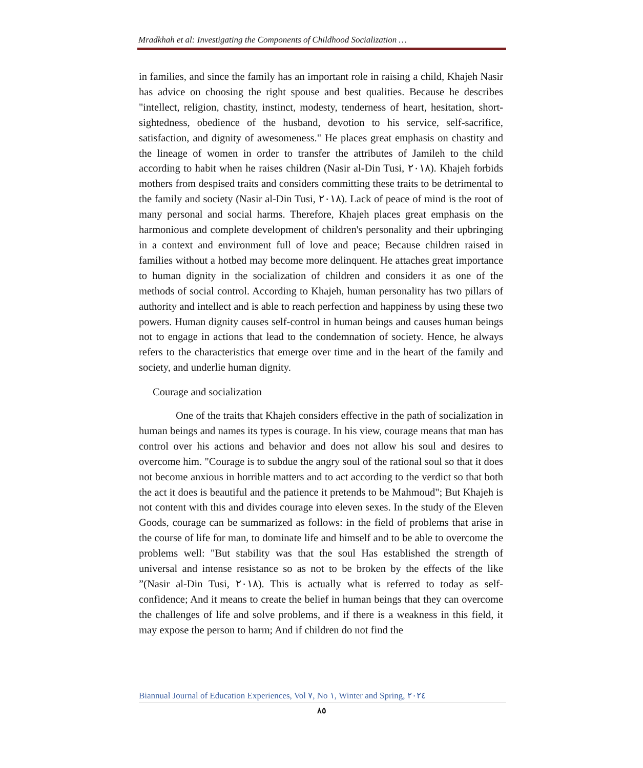Mradkhah et al: Investigating the Components of Childhood Socialization …
in families, and since the family has an important role in raising a child, Khajeh Nasir has advice on choosing the right spouse and best qualities. Because he describes "intellect, religion, chastity, instinct, modesty, tenderness of heart, hesitation, short-sightedness, obedience of the husband, devotion to his service, self-sacrifice, satisfaction, and dignity of awesomeness." He places great emphasis on chastity and the lineage of women in order to transfer the attributes of Jamileh to the child according to habit when he raises children (Nasir al-Din Tusi, ٢٠١٨). Khajeh forbids mothers from despised traits and considers committing these traits to be detrimental to the family and society (Nasir al-Din Tusi, ٢٠١٨). Lack of peace of mind is the root of many personal and social harms. Therefore, Khajeh places great emphasis on the harmonious and complete development of children's personality and their upbringing in a context and environment full of love and peace; Because children raised in families without a hotbed may become more delinquent. He attaches great importance to human dignity in the socialization of children and considers it as one of the methods of social control. According to Khajeh, human personality has two pillars of authority and intellect and is able to reach perfection and happiness by using these two powers. Human dignity causes self-control in human beings and causes human beings not to engage in actions that lead to the condemnation of society. Hence, he always refers to the characteristics that emerge over time and in the heart of the family and society, and underlie human dignity.
Courage and socialization
One of the traits that Khajeh considers effective in the path of socialization in human beings and names its types is courage. In his view, courage means that man has control over his actions and behavior and does not allow his soul and desires to overcome him. "Courage is to subdue the angry soul of the rational soul so that it does not become anxious in horrible matters and to act according to the verdict so that both the act it does is beautiful and the patience it pretends to be Mahmoud"; But Khajeh is not content with this and divides courage into eleven sexes. In the study of the Eleven Goods, courage can be summarized as follows: in the field of problems that arise in the course of life for man, to dominate life and himself and to be able to overcome the problems well: "But stability was that the soul Has established the strength of universal and intense resistance so as not to be broken by the effects of the like ”(Nasir al-Din Tusi, ٢٠١٨). This is actually what is referred to today as self-confidence; And it means to create the belief in human beings that they can overcome the challenges of life and solve problems, and if there is a weakness in this field, it may expose the person to harm; And if children do not find the
Biannual Journal of Education Experiences, Vol ٧, No ١, Winter and Spring, ٢٠٢٤
٨٥